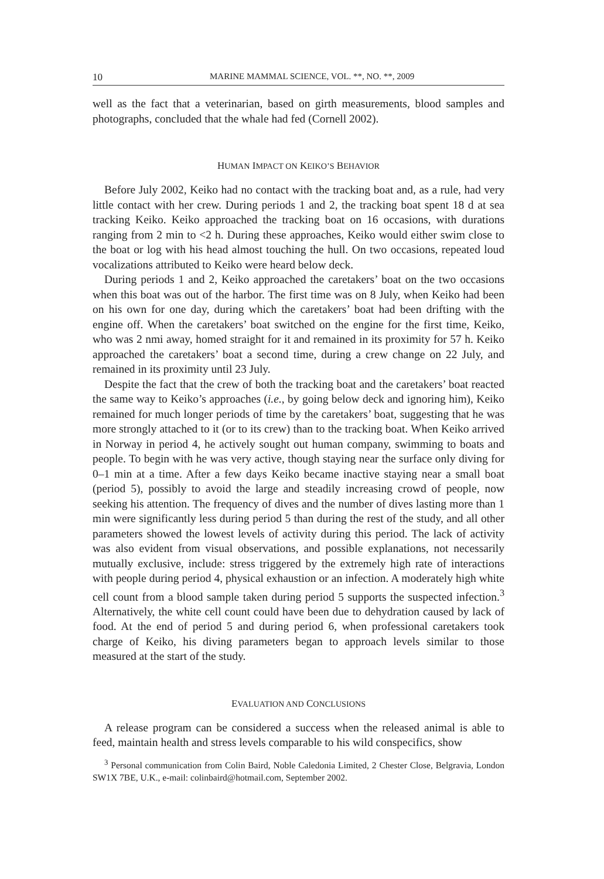10 MARINE MAMMAL SCIENCE, VOL. **, NO. **, 2009
well as the fact that a veterinarian, based on girth measurements, blood samples and photographs, concluded that the whale had fed (Cornell 2002).
HUMAN IMPACT ON KEIKO’S BEHAVIOR
Before July 2002, Keiko had no contact with the tracking boat and, as a rule, had very little contact with her crew. During periods 1 and 2, the tracking boat spent 18 d at sea tracking Keiko. Keiko approached the tracking boat on 16 occasions, with durations ranging from 2 min to <2 h. During these approaches, Keiko would either swim close to the boat or log with his head almost touching the hull. On two occasions, repeated loud vocalizations attributed to Keiko were heard below deck.
During periods 1 and 2, Keiko approached the caretakers’ boat on the two occasions when this boat was out of the harbor. The first time was on 8 July, when Keiko had been on his own for one day, during which the caretakers’ boat had been drifting with the engine off. When the caretakers’ boat switched on the engine for the first time, Keiko, who was 2 nmi away, homed straight for it and remained in its proximity for 57 h. Keiko approached the caretakers’ boat a second time, during a crew change on 22 July, and remained in its proximity until 23 July.
Despite the fact that the crew of both the tracking boat and the caretakers’ boat reacted the same way to Keiko’s approaches (i.e., by going below deck and ignoring him), Keiko remained for much longer periods of time by the caretakers’ boat, suggesting that he was more strongly attached to it (or to its crew) than to the tracking boat. When Keiko arrived in Norway in period 4, he actively sought out human company, swimming to boats and people. To begin with he was very active, though staying near the surface only diving for 0–1 min at a time. After a few days Keiko became inactive staying near a small boat (period 5), possibly to avoid the large and steadily increasing crowd of people, now seeking his attention. The frequency of dives and the number of dives lasting more than 1 min were significantly less during period 5 than during the rest of the study, and all other parameters showed the lowest levels of activity during this period. The lack of activity was also evident from visual observations, and possible explanations, not necessarily mutually exclusive, include: stress triggered by the extremely high rate of interactions with people during period 4, physical exhaustion or an infection. A moderately high white cell count from a blood sample taken during period 5 supports the suspected infection.<sup>3</sup> Alternatively, the white cell count could have been due to dehydration caused by lack of food. At the end of period 5 and during period 6, when professional caretakers took charge of Keiko, his diving parameters began to approach levels similar to those measured at the start of the study.
EVALUATION AND CONCLUSIONS
A release program can be considered a success when the released animal is able to feed, maintain health and stress levels comparable to his wild conspecifics, show
<sup>3</sup> Personal communication from Colin Baird, Noble Caledonia Limited, 2 Chester Close, Belgravia, London SW1X 7BE, U.K., e-mail: colinbaird@hotmail.com, September 2002.